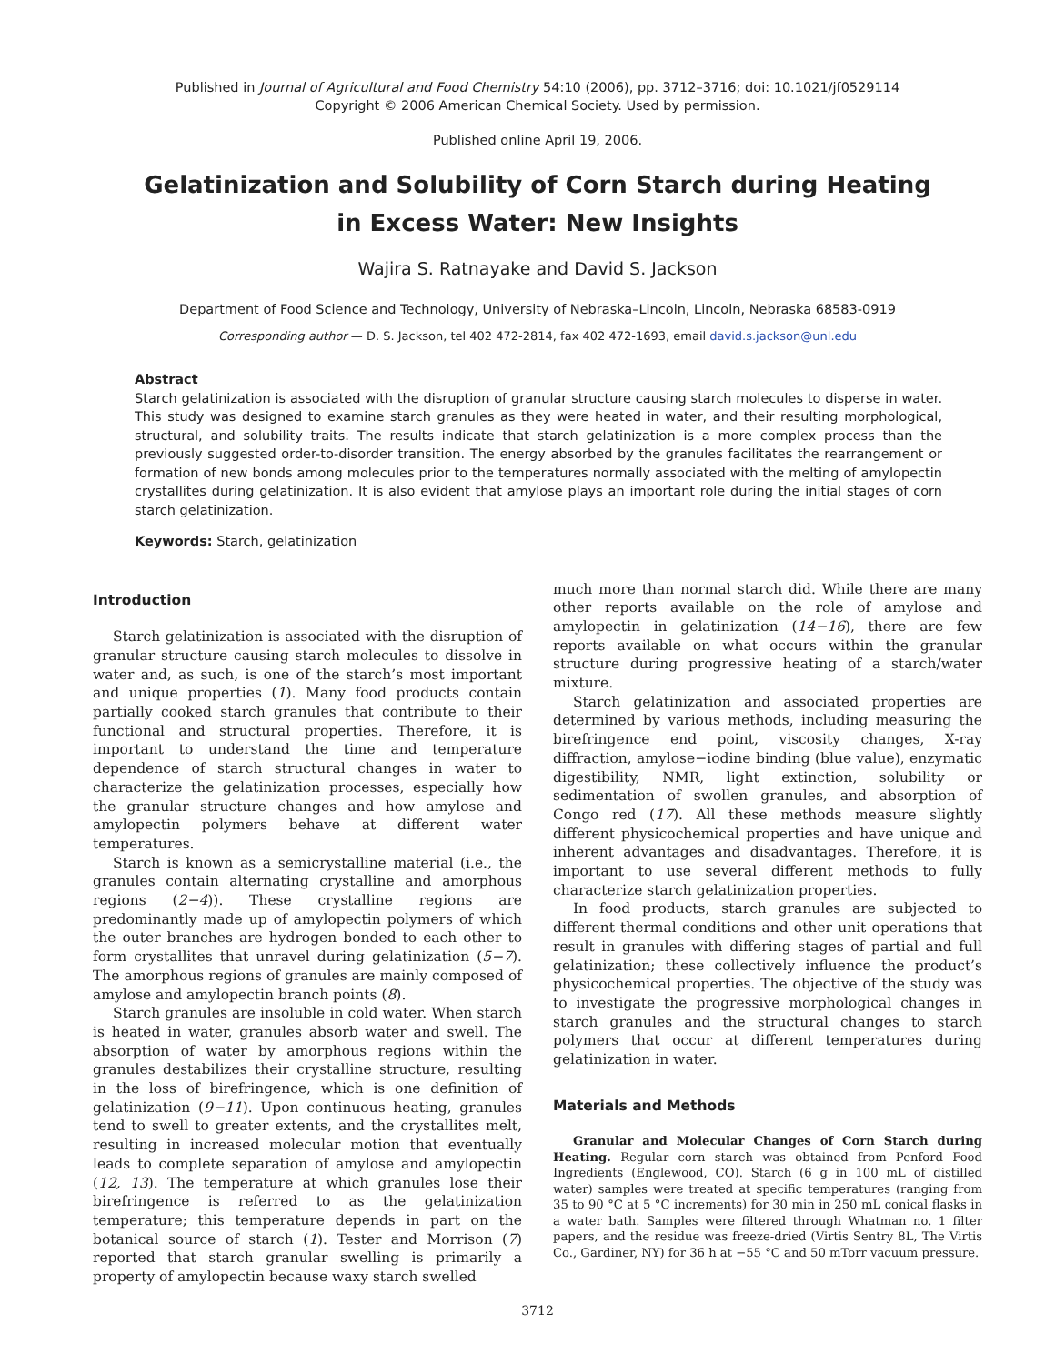Published in Journal of Agricultural and Food Chemistry 54:10 (2006), pp. 3712–3716; doi: 10.1021/jf0529114
Copyright © 2006 American Chemical Society. Used by permission.
Published online April 19, 2006.
Gelatinization and Solubility of Corn Starch during Heating
in Excess Water: New Insights
Wajira S. Ratnayake and David S. Jackson
Department of Food Science and Technology, University of Nebraska–Lincoln, Lincoln, Nebraska 68583-0919
Corresponding author — D. S. Jackson, tel 402 472-2814, fax 402 472-1693, email david.s.jackson@unl.edu
Abstract
Starch gelatinization is associated with the disruption of granular structure causing starch molecules to disperse in water. This study was designed to examine starch granules as they were heated in water, and their resulting morphological, structural, and solubility traits. The results indicate that starch gelatinization is a more complex process than the previously suggested order-to-disorder transition. The energy absorbed by the granules facilitates the rearrangement or formation of new bonds among molecules prior to the temperatures normally associated with the melting of amylopectin crystallites during gelatinization. It is also evident that amylose plays an important role during the initial stages of corn starch gelatinization.
Keywords: Starch, gelatinization
Introduction
Starch gelatinization is associated with the disruption of granular structure causing starch molecules to dissolve in water and, as such, is one of the starch’s most important and unique properties (1). Many food products contain partially cooked starch granules that contribute to their functional and structural properties. Therefore, it is important to understand the time and temperature dependence of starch structural changes in water to characterize the gelatinization processes, especially how the granular structure changes and how amylose and amylopectin polymers behave at different water temperatures.
Starch is known as a semicrystalline material (i.e., the granules contain alternating crystalline and amorphous regions (2−4)). These crystalline regions are predominantly made up of amylopectin polymers of which the outer branches are hydrogen bonded to each other to form crystallites that unravel during gelatinization (5−7). The amorphous regions of granules are mainly composed of amylose and amylopectin branch points (8).
Starch granules are insoluble in cold water. When starch is heated in water, granules absorb water and swell. The absorption of water by amorphous regions within the granules destabilizes their crystalline structure, resulting in the loss of birefringence, which is one definition of gelatinization (9−11). Upon continuous heating, granules tend to swell to greater extents, and the crystallites melt, resulting in increased molecular motion that eventually leads to complete separation of amylose and amylopectin (12, 13). The temperature at which granules lose their birefringence is referred to as the gelatinization temperature; this temperature depends in part on the botanical source of starch (1). Tester and Morrison (7) reported that starch granular swelling is primarily a property of amylopectin because waxy starch swelled
much more than normal starch did. While there are many other reports available on the role of amylose and amylopectin in gelatinization (14−16), there are few reports available on what occurs within the granular structure during progressive heating of a starch/water mixture.
Starch gelatinization and associated properties are determined by various methods, including measuring the birefringence end point, viscosity changes, X-ray diffraction, amylose−iodine binding (blue value), enzymatic digestibility, NMR, light extinction, solubility or sedimentation of swollen granules, and absorption of Congo red (17). All these methods measure slightly different physicochemical properties and have unique and inherent advantages and disadvantages. Therefore, it is important to use several different methods to fully characterize starch gelatinization properties.
In food products, starch granules are subjected to different thermal conditions and other unit operations that result in granules with differing stages of partial and full gelatinization; these collectively influence the product’s physicochemical properties. The objective of the study was to investigate the progressive morphological changes in starch granules and the structural changes to starch polymers that occur at different temperatures during gelatinization in water.
Materials and Methods
Granular and Molecular Changes of Corn Starch during Heating. Regular corn starch was obtained from Penford Food Ingredients (Englewood, CO). Starch (6 g in 100 mL of distilled water) samples were treated at specific temperatures (ranging from 35 to 90 °C at 5 °C increments) for 30 min in 250 mL conical flasks in a water bath. Samples were filtered through Whatman no. 1 filter papers, and the residue was freeze-dried (Virtis Sentry 8L, The Virtis Co., Gardiner, NY) for 36 h at −55 °C and 50 mTorr vacuum pressure.
3712